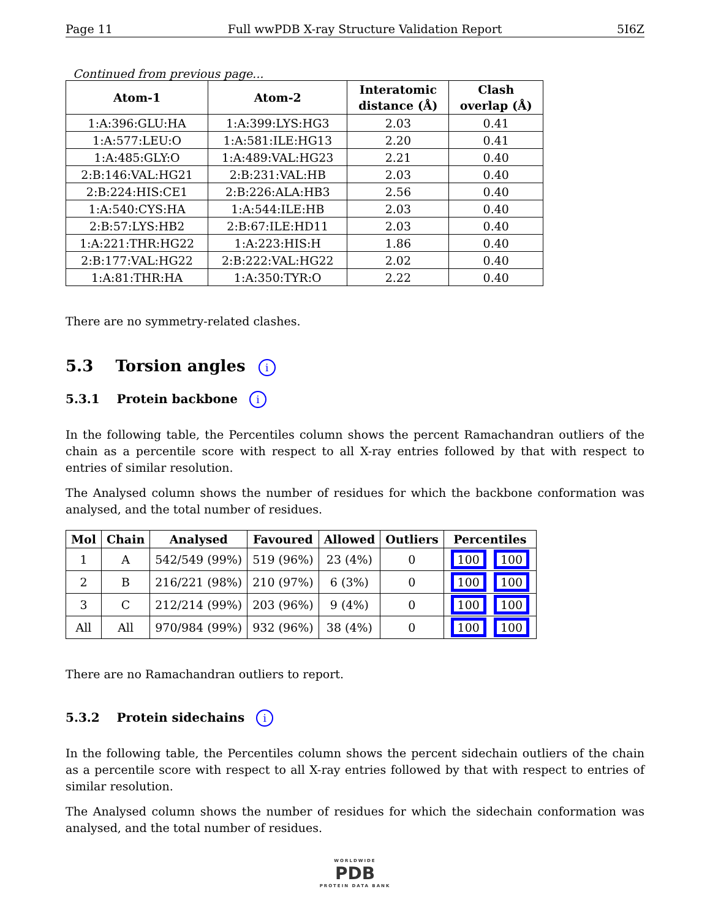Page 11 Full wwPDB X-ray Structure Validation Report 5I6Z
Continued from previous page...
| Atom-1 | Atom-2 | Interatomic distance (Å) | Clash overlap (Å) |
| --- | --- | --- | --- |
| 1:A:396:GLU:HA | 1:A:399:LYS:HG3 | 2.03 | 0.41 |
| 1:A:577:LEU:O | 1:A:581:ILE:HG13 | 2.20 | 0.41 |
| 1:A:485:GLY:O | 1:A:489:VAL:HG23 | 2.21 | 0.40 |
| 2:B:146:VAL:HG21 | 2:B:231:VAL:HB | 2.03 | 0.40 |
| 2:B:224:HIS:CE1 | 2:B:226:ALA:HB3 | 2.56 | 0.40 |
| 1:A:540:CYS:HA | 1:A:544:ILE:HB | 2.03 | 0.40 |
| 2:B:57:LYS:HB2 | 2:B:67:ILE:HD11 | 2.03 | 0.40 |
| 1:A:221:THR:HG22 | 1:A:223:HIS:H | 1.86 | 0.40 |
| 2:B:177:VAL:HG22 | 2:B:222:VAL:HG22 | 2.02 | 0.40 |
| 1:A:81:THR:HA | 1:A:350:TYR:O | 2.22 | 0.40 |
There are no symmetry-related clashes.
5.3 Torsion angles i
5.3.1 Protein backbone i
In the following table, the Percentiles column shows the percent Ramachandran outliers of the chain as a percentile score with respect to all X-ray entries followed by that with respect to entries of similar resolution.
The Analysed column shows the number of residues for which the backbone conformation was analysed, and the total number of residues.
| Mol | Chain | Analysed | Favoured | Allowed | Outliers | Percentiles |
| --- | --- | --- | --- | --- | --- | --- |
| 1 | A | 542/549 (99%) | 519 (96%) | 23 (4%) | 0 | 100 100 |
| 2 | B | 216/221 (98%) | 210 (97%) | 6 (3%) | 0 | 100 100 |
| 3 | C | 212/214 (99%) | 203 (96%) | 9 (4%) | 0 | 100 100 |
| All | All | 970/984 (99%) | 932 (96%) | 38 (4%) | 0 | 100 100 |
There are no Ramachandran outliers to report.
5.3.2 Protein sidechains i
In the following table, the Percentiles column shows the percent sidechain outliers of the chain as a percentile score with respect to all X-ray entries followed by that with respect to entries of similar resolution.
The Analysed column shows the number of residues for which the sidechain conformation was analysed, and the total number of residues.
WORLDWIDE
PDB
PROTEIN DATA BANK